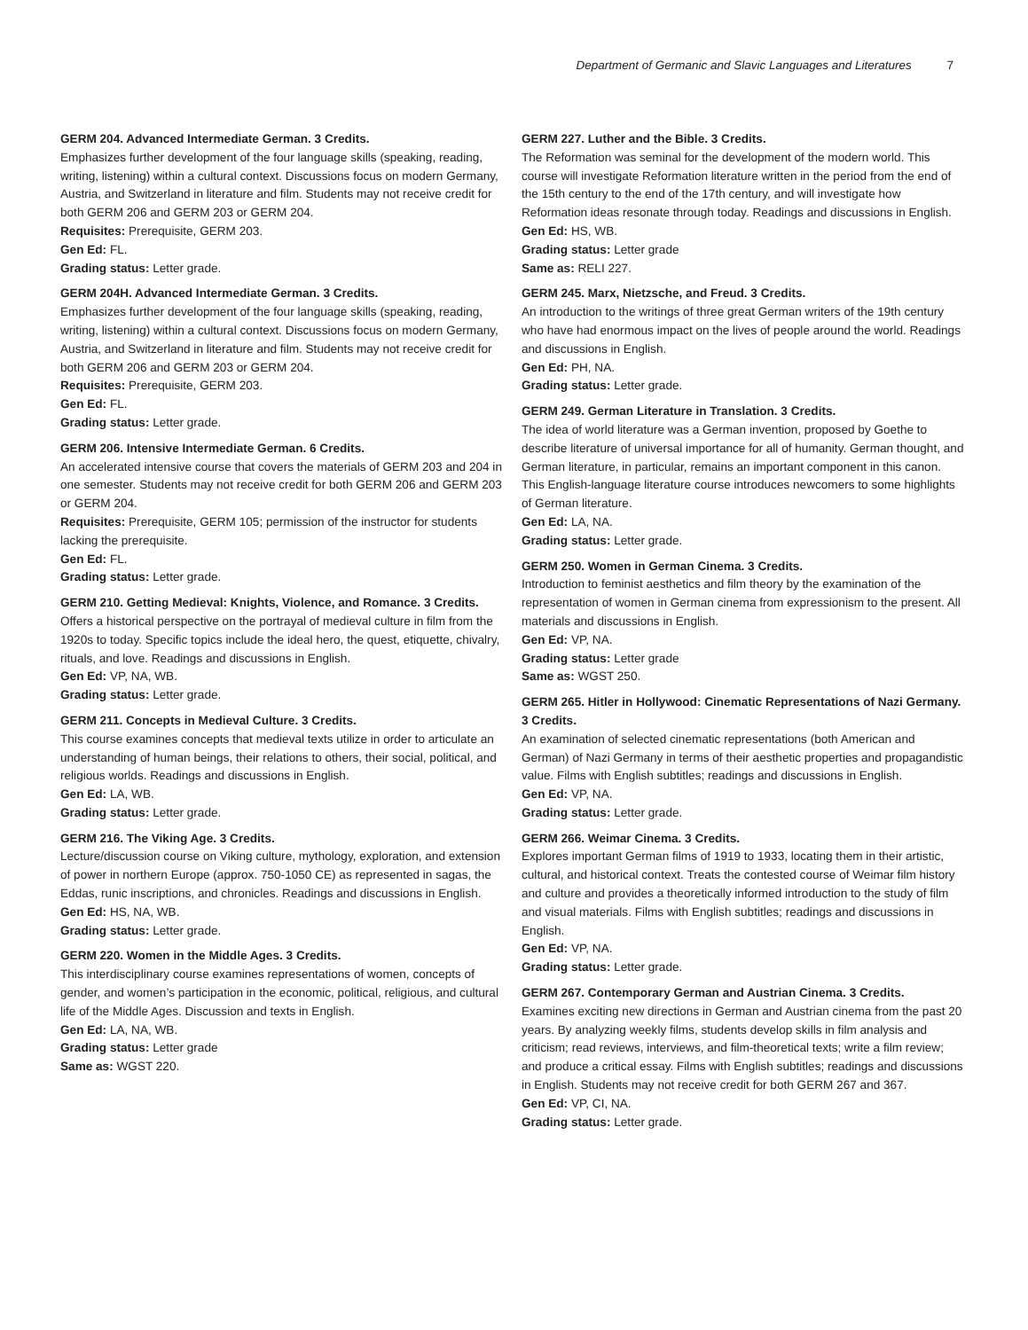Department of Germanic and Slavic Languages and Literatures 7
GERM 204. Advanced Intermediate German. 3 Credits.
Emphasizes further development of the four language skills (speaking, reading, writing, listening) within a cultural context. Discussions focus on modern Germany, Austria, and Switzerland in literature and film. Students may not receive credit for both GERM 206 and GERM 203 or GERM 204.
Requisites: Prerequisite, GERM 203.
Gen Ed: FL.
Grading status: Letter grade.
GERM 204H. Advanced Intermediate German. 3 Credits.
Emphasizes further development of the four language skills (speaking, reading, writing, listening) within a cultural context. Discussions focus on modern Germany, Austria, and Switzerland in literature and film. Students may not receive credit for both GERM 206 and GERM 203 or GERM 204.
Requisites: Prerequisite, GERM 203.
Gen Ed: FL.
Grading status: Letter grade.
GERM 206. Intensive Intermediate German. 6 Credits.
An accelerated intensive course that covers the materials of GERM 203 and 204 in one semester. Students may not receive credit for both GERM 206 and GERM 203 or GERM 204.
Requisites: Prerequisite, GERM 105; permission of the instructor for students lacking the prerequisite.
Gen Ed: FL.
Grading status: Letter grade.
GERM 210. Getting Medieval: Knights, Violence, and Romance. 3 Credits.
Offers a historical perspective on the portrayal of medieval culture in film from the 1920s to today. Specific topics include the ideal hero, the quest, etiquette, chivalry, rituals, and love. Readings and discussions in English.
Gen Ed: VP, NA, WB.
Grading status: Letter grade.
GERM 211. Concepts in Medieval Culture. 3 Credits.
This course examines concepts that medieval texts utilize in order to articulate an understanding of human beings, their relations to others, their social, political, and religious worlds. Readings and discussions in English.
Gen Ed: LA, WB.
Grading status: Letter grade.
GERM 216. The Viking Age. 3 Credits.
Lecture/discussion course on Viking culture, mythology, exploration, and extension of power in northern Europe (approx. 750-1050 CE) as represented in sagas, the Eddas, runic inscriptions, and chronicles. Readings and discussions in English.
Gen Ed: HS, NA, WB.
Grading status: Letter grade.
GERM 220. Women in the Middle Ages. 3 Credits.
This interdisciplinary course examines representations of women, concepts of gender, and women’s participation in the economic, political, religious, and cultural life of the Middle Ages. Discussion and texts in English.
Gen Ed: LA, NA, WB.
Grading status: Letter grade
Same as: WGST 220.
GERM 227. Luther and the Bible. 3 Credits.
The Reformation was seminal for the development of the modern world. This course will investigate Reformation literature written in the period from the end of the 15th century to the end of the 17th century, and will investigate how Reformation ideas resonate through today. Readings and discussions in English.
Gen Ed: HS, WB.
Grading status: Letter grade
Same as: RELI 227.
GERM 245. Marx, Nietzsche, and Freud. 3 Credits.
An introduction to the writings of three great German writers of the 19th century who have had enormous impact on the lives of people around the world. Readings and discussions in English.
Gen Ed: PH, NA.
Grading status: Letter grade.
GERM 249. German Literature in Translation. 3 Credits.
The idea of world literature was a German invention, proposed by Goethe to describe literature of universal importance for all of humanity. German thought, and German literature, in particular, remains an important component in this canon. This English-language literature course introduces newcomers to some highlights of German literature.
Gen Ed: LA, NA.
Grading status: Letter grade.
GERM 250. Women in German Cinema. 3 Credits.
Introduction to feminist aesthetics and film theory by the examination of the representation of women in German cinema from expressionism to the present. All materials and discussions in English.
Gen Ed: VP, NA.
Grading status: Letter grade
Same as: WGST 250.
GERM 265. Hitler in Hollywood: Cinematic Representations of Nazi Germany. 3 Credits.
An examination of selected cinematic representations (both American and German) of Nazi Germany in terms of their aesthetic properties and propagandistic value. Films with English subtitles; readings and discussions in English.
Gen Ed: VP, NA.
Grading status: Letter grade.
GERM 266. Weimar Cinema. 3 Credits.
Explores important German films of 1919 to 1933, locating them in their artistic, cultural, and historical context. Treats the contested course of Weimar film history and culture and provides a theoretically informed introduction to the study of film and visual materials. Films with English subtitles; readings and discussions in English.
Gen Ed: VP, NA.
Grading status: Letter grade.
GERM 267. Contemporary German and Austrian Cinema. 3 Credits.
Examines exciting new directions in German and Austrian cinema from the past 20 years. By analyzing weekly films, students develop skills in film analysis and criticism; read reviews, interviews, and film-theoretical texts; write a film review; and produce a critical essay. Films with English subtitles; readings and discussions in English. Students may not receive credit for both GERM 267 and 367.
Gen Ed: VP, CI, NA.
Grading status: Letter grade.